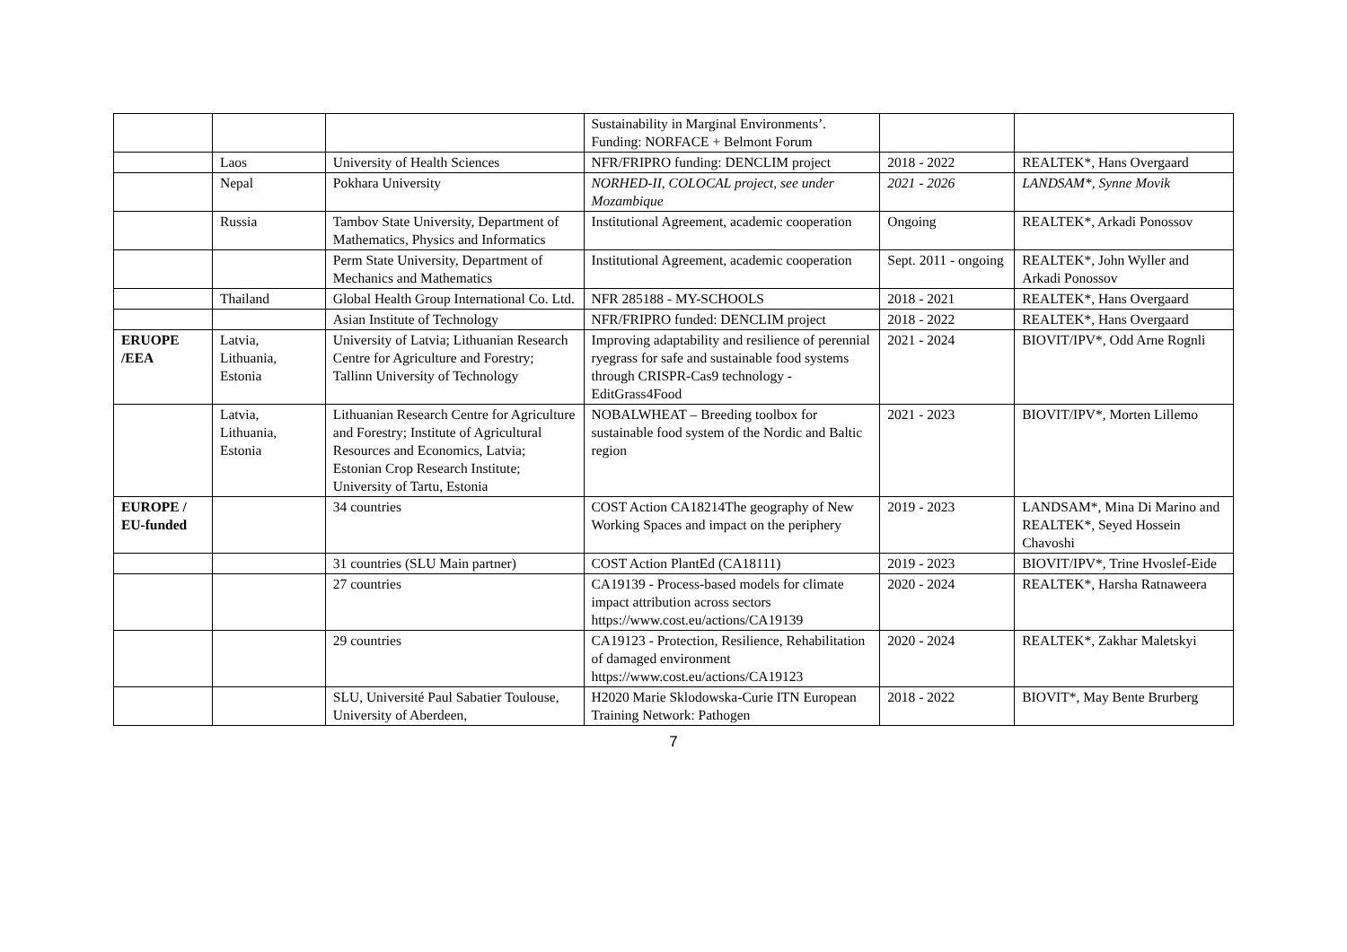| | | | Sustainability in Marginal Environments’. Funding: NORFACE + Belmont Forum | | |
| | Laos | University of Health Sciences | NFR/FRIPRO funding: DENCLIM project | 2018 - 2022 | REALTEK*, Hans Overgaard |
| | Nepal | Pokhara University | NORHED-II, COLOCAL project, see under Mozambique | 2021 - 2026 | LANDSAM*, Synne Movik |
| | Russia | Tambov State University, Department of Mathematics, Physics and Informatics | Institutional Agreement, academic cooperation | Ongoing | REALTEK*, Arkadi Ponossov |
| | | Perm State University, Department of Mechanics and Mathematics | Institutional Agreement, academic cooperation | Sept. 2011 - ongoing | REALTEK*, John Wyller and Arkadi Ponossov |
| | Thailand | Global Health Group International Co. Ltd. | NFR 285188 - MY-SCHOOLS | 2018 - 2021 | REALTEK*, Hans Overgaard |
| | | Asian Institute of Technology | NFR/FRIPRO funded: DENCLIM project | 2018 - 2022 | REALTEK*, Hans Overgaard |
| ERUOPE /EEA | Latvia, Lithuania, Estonia | University of Latvia; Lithuanian Research Centre for Agriculture and Forestry; Tallinn University of Technology | Improving adaptability and resilience of perennial ryegrass for safe and sustainable food systems through CRISPR-Cas9 technology - EditGrass4Food | 2021 - 2024 | BIOVIT/IPV*, Odd Arne Rognli |
| | Latvia, Lithuania, Estonia | Lithuanian Research Centre for Agriculture and Forestry; Institute of Agricultural Resources and Economics, Latvia; Estonian Crop Research Institute; University of Tartu, Estonia | NOBALWHEAT – Breeding toolbox for sustainable food system of the Nordic and Baltic region | 2021 - 2023 | BIOVIT/IPV*, Morten Lillemo |
| EUROPE / EU-funded | | 34 countries | COST Action CA18214The geography of New Working Spaces and impact on the periphery | 2019 - 2023 | LANDSAM*, Mina Di Marino and REALTEK*, Seyed Hossein Chavoshi |
| | | 31 countries (SLU Main partner) | COST Action PlantEd (CA18111) | 2019 - 2023 | BIOVIT/IPV*, Trine Hvoslef-Eide |
| | | 27 countries | CA19139 - Process-based models for climate impact attribution across sectors https://www.cost.eu/actions/CA19139 | 2020 - 2024 | REALTEK*, Harsha Ratnaweera |
| | | 29 countries | CA19123 - Protection, Resilience, Rehabilitation of damaged environment https://www.cost.eu/actions/CA19123 | 2020 - 2024 | REALTEK*, Zakhar Maletskyi |
| | | SLU, Université Paul Sabatier Toulouse, University of Aberdeen, | H2020 Marie Sklodowska-Curie ITN European Training Network: Pathogen | 2018 - 2022 | BIOVIT*, May Bente Brurberg |
7